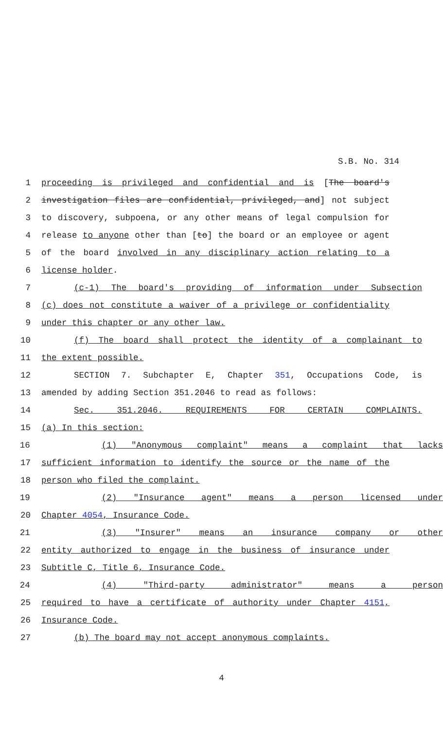S.B. No. 314
1 proceeding is privileged and confidential and is [The board's
2 investigation files are confidential, privileged, and] not subject
3 to discovery, subpoena, or any other means of legal compulsion for
4 release to anyone other than [to] the board or an employee or agent
5 of the board involved in any disciplinary action relating to a
6 license holder.
7 (c-1) The board's providing of information under Subsection
8 (c) does not constitute a waiver of a privilege or confidentiality
9 under this chapter or any other law.
10 (f) The board shall protect the identity of a complainant to
11 the extent possible.
12 SECTION 7. Subchapter E, Chapter 351, Occupations Code, is
13 amended by adding Section 351.2046 to read as follows:
14 Sec. 351.2046. REQUIREMENTS FOR CERTAIN COMPLAINTS.
15 (a) In this section:
16 (1) "Anonymous complaint" means a complaint that lacks
17 sufficient information to identify the source or the name of the
18 person who filed the complaint.
19 (2) "Insurance agent" means a person licensed under
20 Chapter 4054, Insurance Code.
21 (3) "Insurer" means an insurance company or other
22 entity authorized to engage in the business of insurance under
23 Subtitle C, Title 6, Insurance Code.
24 (4) "Third-party administrator" means a person
25 required to have a certificate of authority under Chapter 4151,
26 Insurance Code.
27 (b) The board may not accept anonymous complaints.
4